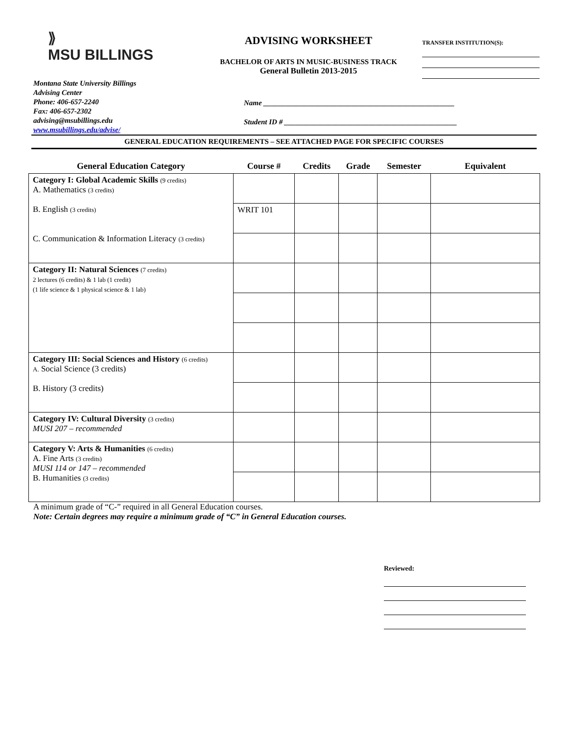⟫
MSU BILLINGS
ADVISING WORKSHEET
BACHELOR OF ARTS IN MUSIC-BUSINESS TRACK
General Bulletin 2013-2015
TRANSFER INSTITUTION(S):
Montana State University Billings
Advising Center
Phone: 406-657-2240
Fax: 406-657-2302
advising@msubillings.edu
www.msubillings.edu/advise/
Name ____________________________________________________
Student ID # _______________________________________________
GENERAL EDUCATION REQUIREMENTS – SEE ATTACHED PAGE FOR SPECIFIC COURSES
| General Education Category | Course # | Credits | Grade | Semester | Equivalent |
| --- | --- | --- | --- | --- | --- |
| Category I: Global Academic Skills (9 credits) A. Mathematics (3 credits) B. English (3 credits) C. Communication & Information Literacy (3 credits) | | | | | |
| | WRIT 101 | | | | |
| Category II: Natural Sciences (7 credits) 2 lectures (6 credits) & 1 lab (1 credit) (1 life science & 1 physical science & 1 lab) | | | | | |
| Category III: Social Sciences and History (6 credits) A. Social Science (3 credits) B. History (3 credits) | | | | | |
| Category IV: Cultural Diversity (3 credits) MUSI 207 – recommended | | | | | |
| Category V: Arts & Humanities (6 credits) A. Fine Arts (3 credits) MUSI 114 or 147 – recommended B. Humanities (3 credits) | | | | | |
A minimum grade of “C-” required in all General Education courses.
Note: Certain degrees may require a minimum grade of “C” in General Education courses.
Reviewed: